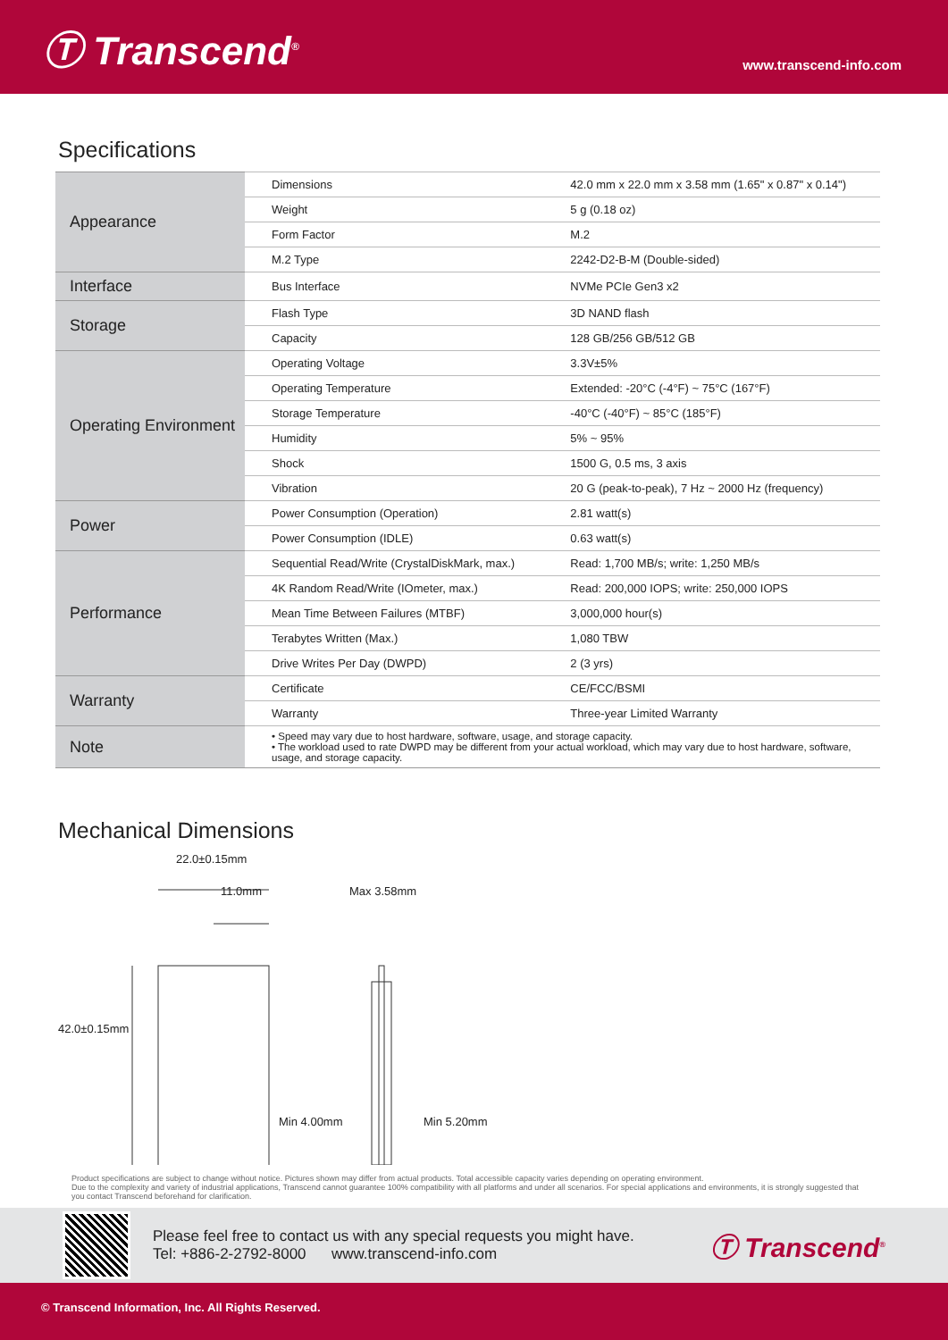Ⓣ Transcend<sup>®</sup>
www.transcend-info.com
Specifications
| Appearance | Dimensions | 42.0 mm x 22.0 mm x 3.58 mm (1.65" x 0.87" x 0.14") |
| | Weight | 5 g (0.18 oz) |
| | Form Factor | M.2 |
| | M.2 Type | 2242-D2-B-M (Double-sided) |
| Interface | Bus Interface | NVMe PCIe Gen3 x2 |
| Storage | Flash Type | 3D NAND flash |
| | Capacity | 128 GB/256 GB/512 GB |
| Operating Environment | Operating Voltage | 3.3V±5% |
| | Operating Temperature | Extended: -20°C (-4°F) ~ 75°C (167°F) |
| | Storage Temperature | -40°C (-40°F) ~ 85°C (185°F) |
| | Humidity | 5% ~ 95% |
| | Shock | 1500 G, 0.5 ms, 3 axis |
| | Vibration | 20 G (peak-to-peak), 7 Hz ~ 2000 Hz (frequency) |
| Power | Power Consumption (Operation) | 2.81 watt(s) |
| | Power Consumption (IDLE) | 0.63 watt(s) |
| Performance | Sequential Read/Write (CrystalDiskMark, max.) | Read: 1,700 MB/s; write: 1,250 MB/s |
| | 4K Random Read/Write (IOmeter, max.) | Read: 200,000 IOPS; write: 250,000 IOPS |
| | Mean Time Between Failures (MTBF) | 3,000,000 hour(s) |
| | Terabytes Written (Max.) | 1,080 TBW |
| | Drive Writes Per Day (DWPD) | 2 (3 yrs) |
| Warranty | Certificate | CE/FCC/BSMI |
| | Warranty | Three-year Limited Warranty |
| Note | • Speed may vary due to host hardware, software, usage, and storage capacity. • The workload used to rate DWPD may be different from your actual workload, which may vary due to host hardware, software, usage, and storage capacity. | |
Mechanical Dimensions
22.0±0.15mm
11.0mm Max 3.58mm
42.0±0.15mm
Min 4.00mm Min 5.20mm
Product specifications are subject to change without notice. Pictures shown may differ from actual products. Total accessible capacity varies depending on operating environment.
Due to the complexity and variety of industrial applications, Transcend cannot guarantee 100% compatibility with all platforms and under all scenarios. For special applications and environments, it is strongly suggested that you contact Transcend beforehand for clarification.
Please feel free to contact us with any special requests you might have.
Tel: +886-2-2792-8000 www.transcend-info.com
Ⓣ Transcend<sup>®</sup>
© Transcend Information, Inc. All Rights Reserved.